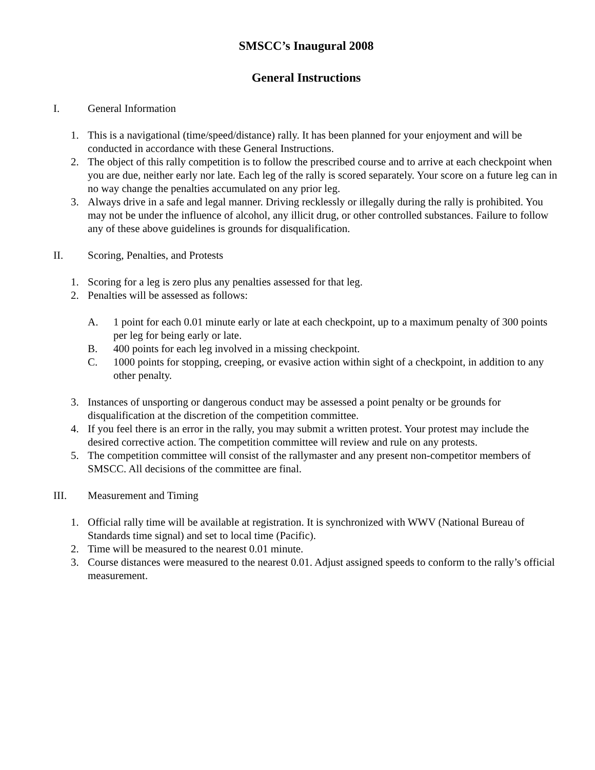SMSCC’s Inaugural 2008
General Instructions
I. General Information
1. This is a navigational (time/speed/distance) rally. It has been planned for your enjoyment and will be conducted in accordance with these General Instructions.
2. The object of this rally competition is to follow the prescribed course and to arrive at each checkpoint when you are due, neither early nor late. Each leg of the rally is scored separately. Your score on a future leg can in no way change the penalties accumulated on any prior leg.
3. Always drive in a safe and legal manner. Driving recklessly or illegally during the rally is prohibited. You may not be under the influence of alcohol, any illicit drug, or other controlled substances. Failure to follow any of these above guidelines is grounds for disqualification.
II. Scoring, Penalties, and Protests
1. Scoring for a leg is zero plus any penalties assessed for that leg.
2. Penalties will be assessed as follows:
A. 1 point for each 0.01 minute early or late at each checkpoint, up to a maximum penalty of 300 points per leg for being early or late.
B. 400 points for each leg involved in a missing checkpoint.
C. 1000 points for stopping, creeping, or evasive action within sight of a checkpoint, in addition to any other penalty.
3. Instances of unsporting or dangerous conduct may be assessed a point penalty or be grounds for disqualification at the discretion of the competition committee.
4. If you feel there is an error in the rally, you may submit a written protest. Your protest may include the desired corrective action. The competition committee will review and rule on any protests.
5. The competition committee will consist of the rallymaster and any present non-competitor members of SMSCC. All decisions of the committee are final.
III. Measurement and Timing
1. Official rally time will be available at registration. It is synchronized with WWV (National Bureau of Standards time signal) and set to local time (Pacific).
2. Time will be measured to the nearest 0.01 minute.
3. Course distances were measured to the nearest 0.01. Adjust assigned speeds to conform to the rally’s official measurement.